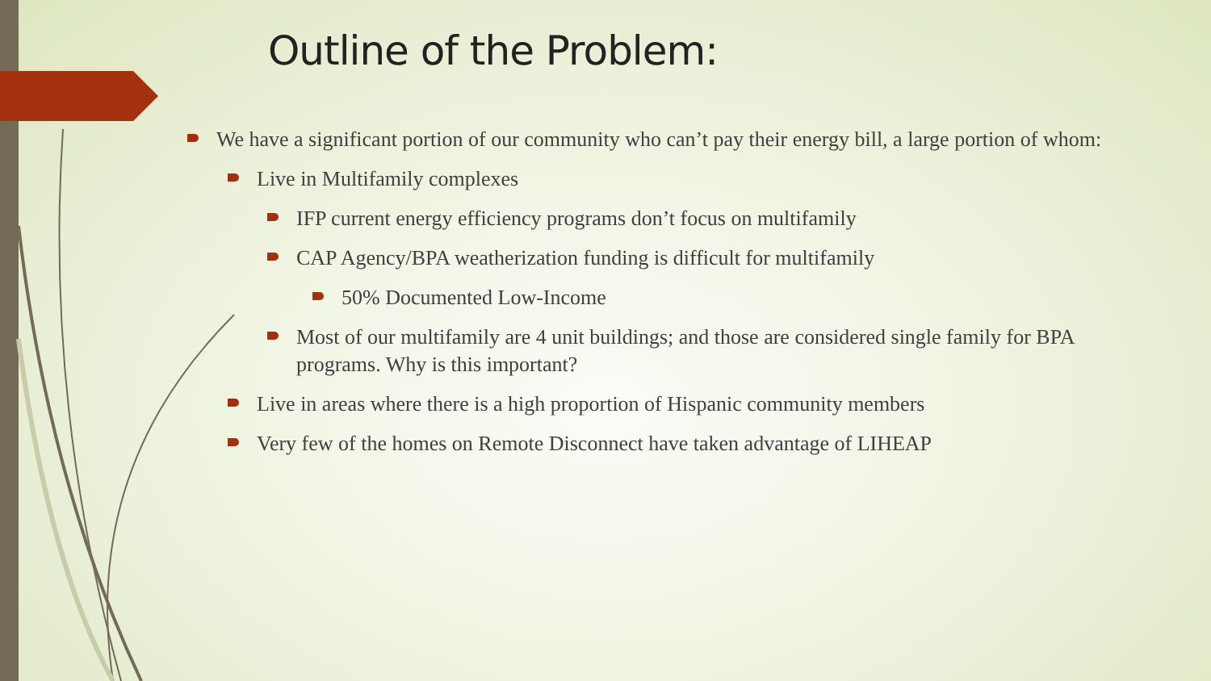Outline of the Problem:
We have a significant portion of our community who can’t pay their energy bill, a large portion of whom:
Live in Multifamily complexes
IFP current energy efficiency programs don’t focus on multifamily
CAP Agency/BPA weatherization funding is difficult for multifamily
50% Documented Low-Income
Most of our multifamily are 4 unit buildings; and those are considered single family for BPA programs. Why is this important?
Live in areas where there is a high proportion of Hispanic community members
Very few of the homes on Remote Disconnect have taken advantage of LIHEAP